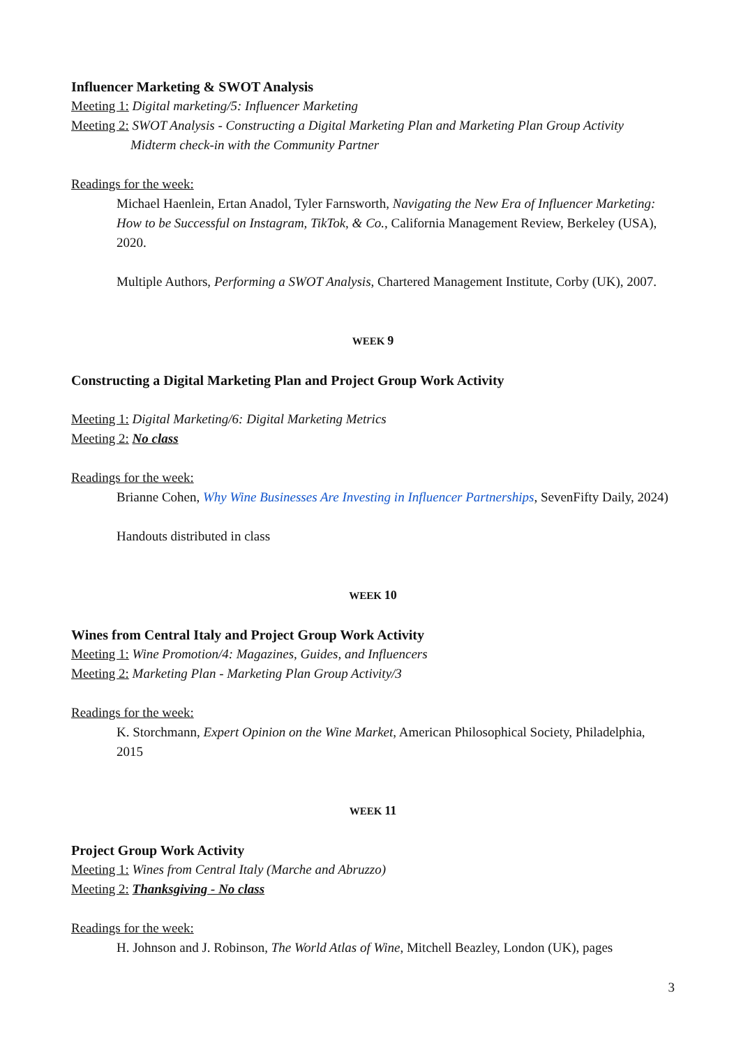Influencer Marketing & SWOT Analysis
Meeting 1: Digital marketing/5: Influencer Marketing
Meeting 2: SWOT Analysis - Constructing a Digital Marketing Plan and Marketing Plan Group Activity
Midterm check-in with the Community Partner
Readings for the week:
Michael Haenlein, Ertan Anadol, Tyler Farnsworth, Navigating the New Era of Influencer Marketing: How to be Successful on Instagram, TikTok, & Co., California Management Review, Berkeley (USA), 2020.
Multiple Authors, Performing a SWOT Analysis, Chartered Management Institute, Corby (UK), 2007.
WEEK 9
Constructing a Digital Marketing Plan and Project Group Work Activity
Meeting 1: Digital Marketing/6: Digital Marketing Metrics
Meeting 2: No class
Readings for the week:
Brianne Cohen, Why Wine Businesses Are Investing in Influencer Partnerships, SevenFifty Daily, 2024)
Handouts distributed in class
WEEK 10
Wines from Central Italy and Project Group Work Activity
Meeting 1: Wine Promotion/4: Magazines, Guides, and Influencers
Meeting 2: Marketing Plan - Marketing Plan Group Activity/3
Readings for the week:
K. Storchmann, Expert Opinion on the Wine Market, American Philosophical Society, Philadelphia, 2015
WEEK 11
Project Group Work Activity
Meeting 1: Wines from Central Italy (Marche and Abruzzo)
Meeting 2: Thanksgiving - No class
Readings for the week:
H. Johnson and J. Robinson, The World Atlas of Wine, Mitchell Beazley, London (UK), pages
3